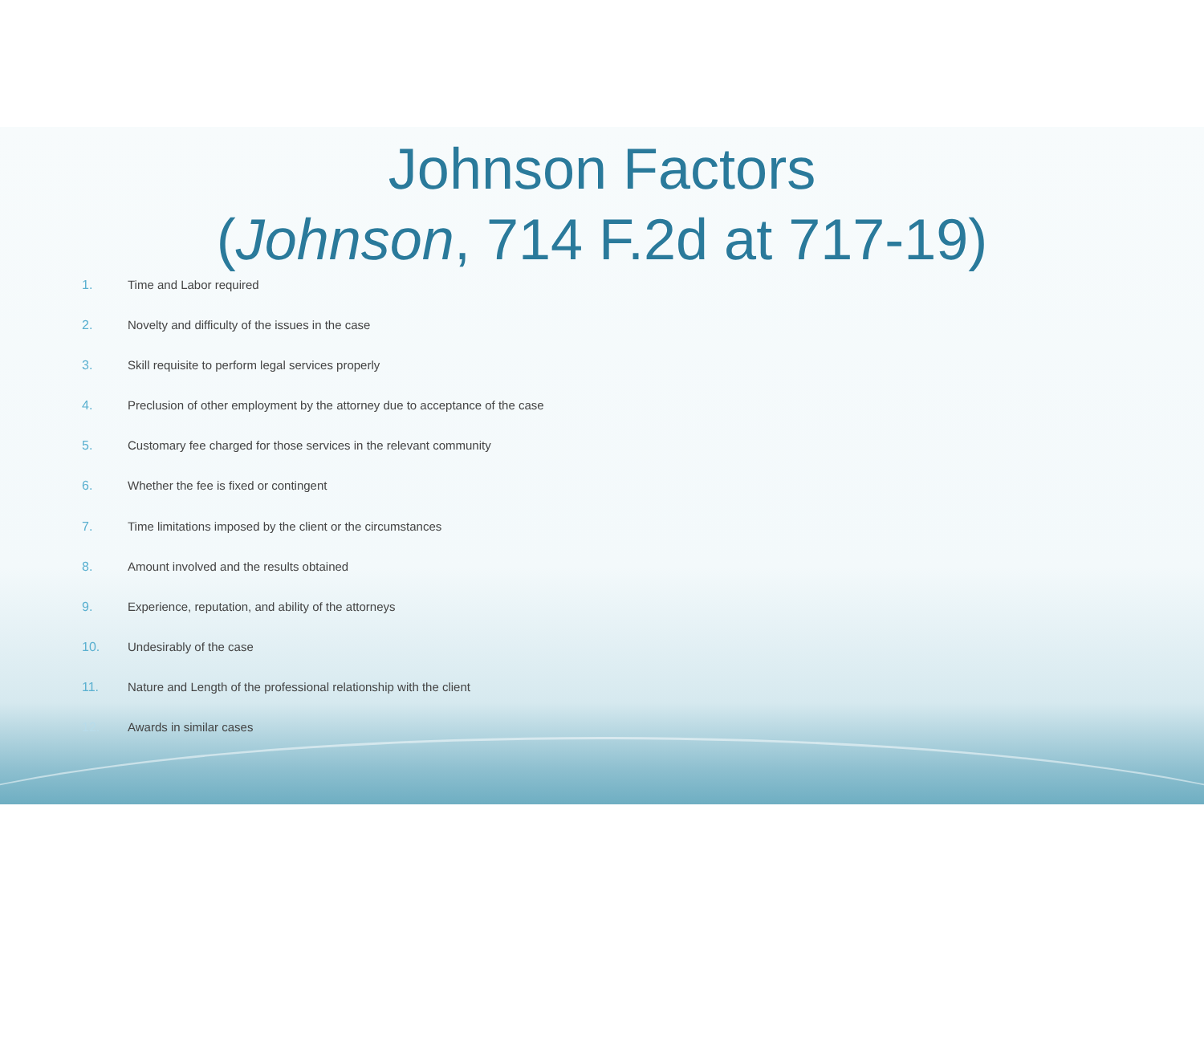Johnson Factors
(Johnson, 714 F.2d at 717-19)
1. Time and Labor required
2. Novelty and difficulty of the issues in the case
3. Skill requisite to perform legal services properly
4. Preclusion of other employment by the attorney due to acceptance of the case
5. Customary fee charged for those services in the relevant community
6. Whether the fee is fixed or contingent
7. Time limitations imposed by the client or the circumstances
8. Amount involved and the results obtained
9. Experience, reputation, and ability of the attorneys
10. Undesirably of the case
11. Nature and Length of the professional relationship with the client
12. Awards in similar cases